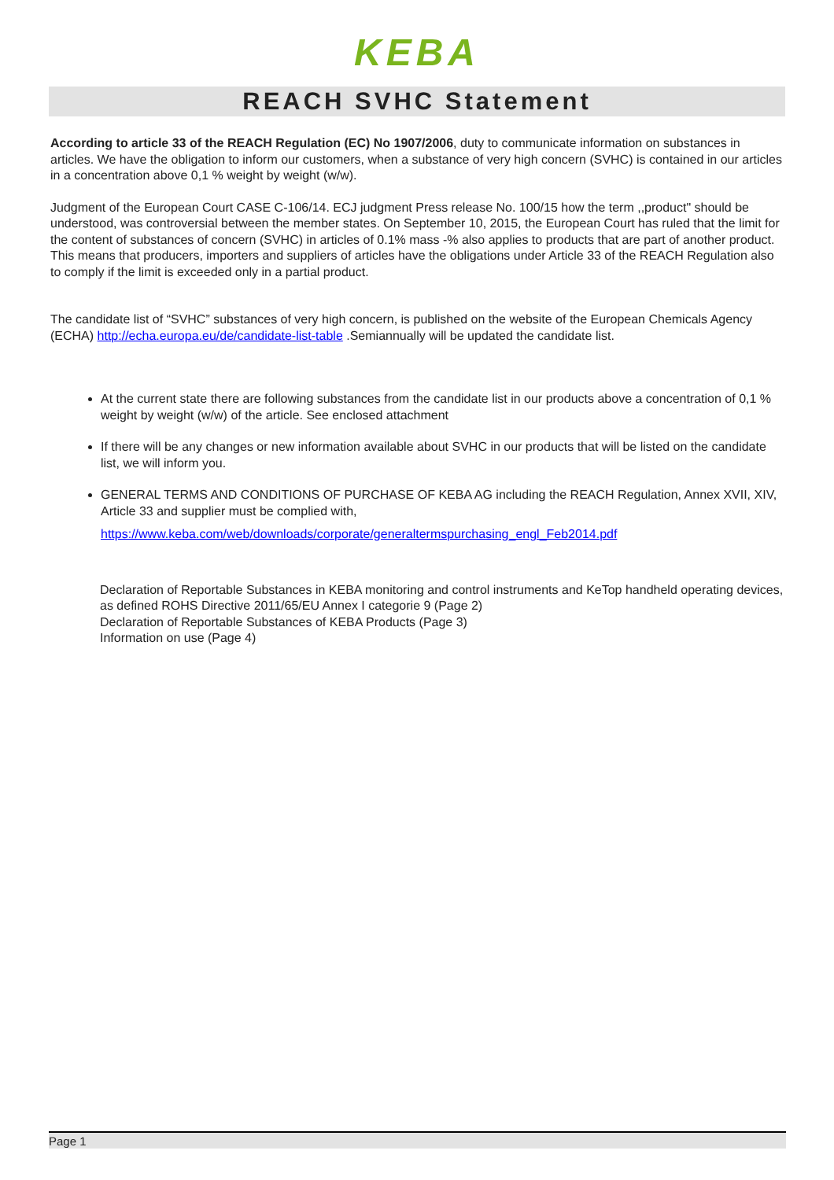KEBA
REACH SVHC Statement
According to article 33 of the REACH Regulation (EC) No 1907/2006, duty to communicate information on substances in articles. We have the obligation to inform our customers, when a substance of very high concern (SVHC) is contained in our articles in a concentration above 0,1 % weight by weight (w/w).
Judgment of the European Court CASE C-106/14. ECJ judgment Press release No. 100/15 how the term ,,product" should be understood, was controversial between the member states. On September 10, 2015, the European Court has ruled that the limit for the content of substances of concern (SVHC) in articles of 0.1% mass -% also applies to products that are part of another product. This means that producers, importers and suppliers of articles have the obligations under Article 33 of the REACH Regulation also to comply if the limit is exceeded only in a partial product.
The candidate list of “SVHC” substances of very high concern, is published on the website of the European Chemicals Agency (ECHA) http://echa.europa.eu/de/candidate-list-table .Semiannually will be updated the candidate list.
At the current state there are following substances from the candidate list in our products above a concentration of 0,1 % weight by weight (w/w) of the article. See enclosed attachment
If there will be any changes or new information available about SVHC in our products that will be listed on the candidate list, we will inform you.
GENERAL TERMS AND CONDITIONS OF PURCHASE OF KEBA AG including the REACH Regulation, Annex XVII, XIV, Article 33 and supplier must be complied with,
https://www.keba.com/web/downloads/corporate/generaltermspurchasing_engl_Feb2014.pdf
Declaration of Reportable Substances in KEBA monitoring and control instruments and KeTop handheld operating devices, as defined ROHS Directive 2011/65/EU Annex I categorie 9 (Page 2)
Declaration of Reportable Substances of KEBA Products (Page 3)
Information on use (Page 4)
Page 1